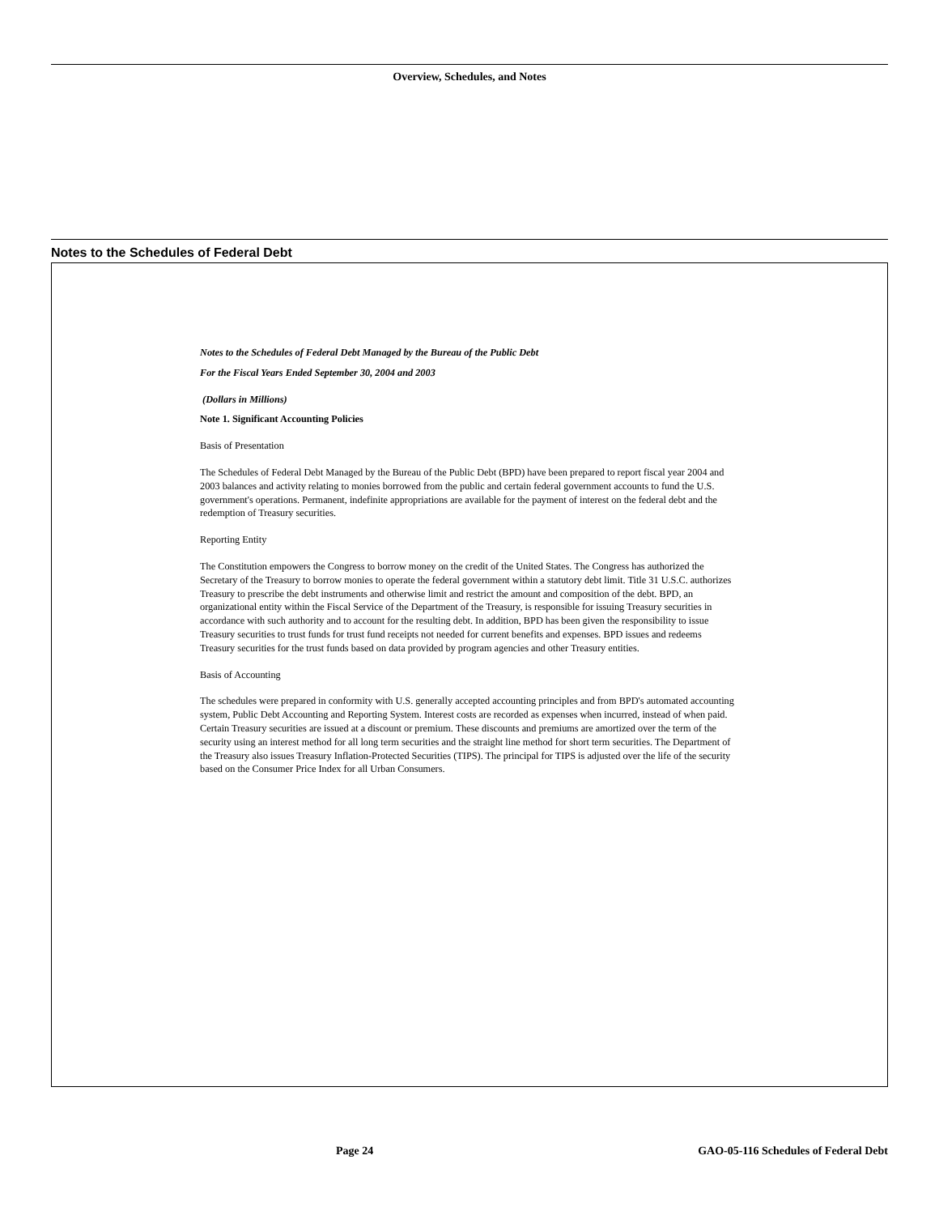Overview, Schedules, and Notes
Notes to the Schedules of Federal Debt
Notes to the Schedules of Federal Debt Managed by the Bureau of the Public Debt
For the Fiscal Years Ended September 30, 2004 and 2003
(Dollars in Millions)
Note 1. Significant Accounting Policies
Basis of Presentation
The Schedules of Federal Debt Managed by the Bureau of the Public Debt (BPD) have been prepared to report fiscal year 2004 and 2003 balances and activity relating to monies borrowed from the public and certain federal government accounts to fund the U.S. government's operations. Permanent, indefinite appropriations are available for the payment of interest on the federal debt and the redemption of Treasury securities.
Reporting Entity
The Constitution empowers the Congress to borrow money on the credit of the United States. The Congress has authorized the Secretary of the Treasury to borrow monies to operate the federal government within a statutory debt limit. Title 31 U.S.C. authorizes Treasury to prescribe the debt instruments and otherwise limit and restrict the amount and composition of the debt. BPD, an organizational entity within the Fiscal Service of the Department of the Treasury, is responsible for issuing Treasury securities in accordance with such authority and to account for the resulting debt. In addition, BPD has been given the responsibility to issue Treasury securities to trust funds for trust fund receipts not needed for current benefits and expenses. BPD issues and redeems Treasury securities for the trust funds based on data provided by program agencies and other Treasury entities.
Basis of Accounting
The schedules were prepared in conformity with U.S. generally accepted accounting principles and from BPD's automated accounting system, Public Debt Accounting and Reporting System. Interest costs are recorded as expenses when incurred, instead of when paid. Certain Treasury securities are issued at a discount or premium. These discounts and premiums are amortized over the term of the security using an interest method for all long term securities and the straight line method for short term securities. The Department of the Treasury also issues Treasury Inflation-Protected Securities (TIPS). The principal for TIPS is adjusted over the life of the security based on the Consumer Price Index for all Urban Consumers.
Page 24
GAO-05-116 Schedules of Federal Debt